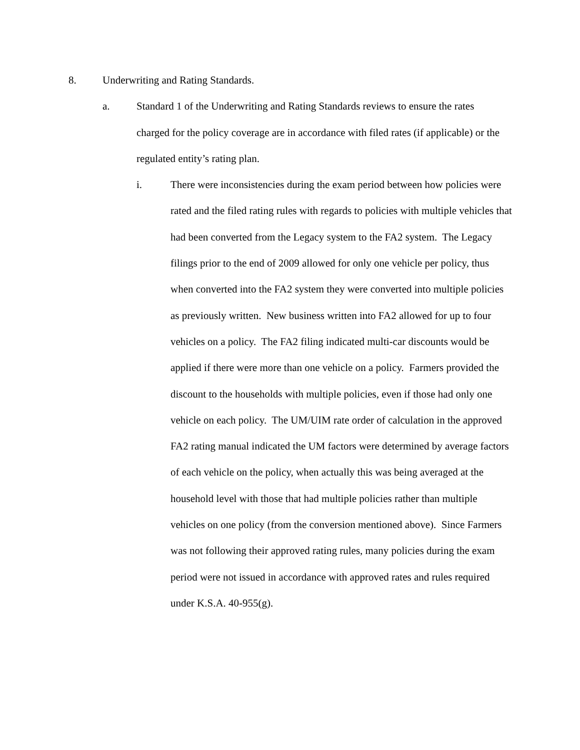8. Underwriting and Rating Standards.
a. Standard 1 of the Underwriting and Rating Standards reviews to ensure the rates charged for the policy coverage are in accordance with filed rates (if applicable) or the regulated entity’s rating plan.
i. There were inconsistencies during the exam period between how policies were rated and the filed rating rules with regards to policies with multiple vehicles that had been converted from the Legacy system to the FA2 system. The Legacy filings prior to the end of 2009 allowed for only one vehicle per policy, thus when converted into the FA2 system they were converted into multiple policies as previously written. New business written into FA2 allowed for up to four vehicles on a policy. The FA2 filing indicated multi-car discounts would be applied if there were more than one vehicle on a policy. Farmers provided the discount to the households with multiple policies, even if those had only one vehicle on each policy. The UM/UIM rate order of calculation in the approved FA2 rating manual indicated the UM factors were determined by average factors of each vehicle on the policy, when actually this was being averaged at the household level with those that had multiple policies rather than multiple vehicles on one policy (from the conversion mentioned above). Since Farmers was not following their approved rating rules, many policies during the exam period were not issued in accordance with approved rates and rules required under K.S.A. 40-955(g).